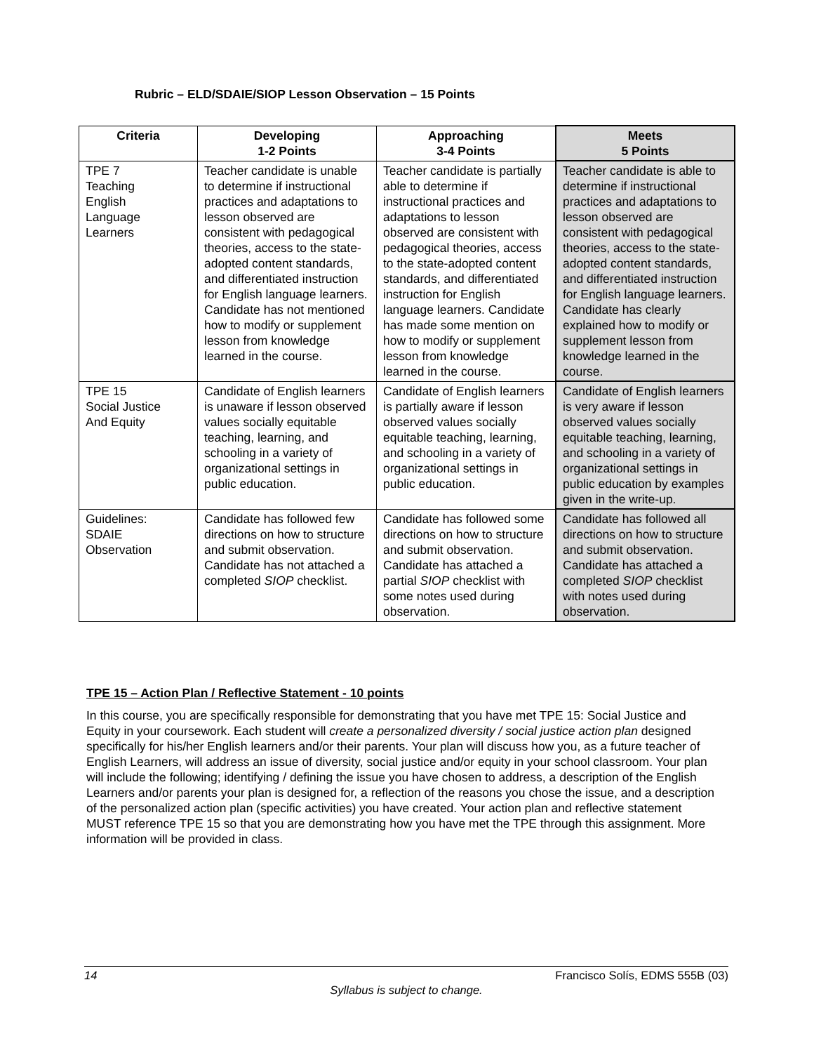Rubric – ELD/SDAIE/SIOP Lesson Observation – 15 Points
| Criteria | Developing 1-2 Points | Approaching 3-4 Points | Meets 5 Points |
| --- | --- | --- | --- |
| TPE 7 Teaching English Language Learners | Teacher candidate is unable to determine if instructional practices and adaptations to lesson observed are consistent with pedagogical theories, access to the state-adopted content standards, and differentiated instruction for English language learners. Candidate has not mentioned how to modify or supplement lesson from knowledge learned in the course. | Teacher candidate is partially able to determine if instructional practices and adaptations to lesson observed are consistent with pedagogical theories, access to the state-adopted content standards, and differentiated instruction for English language learners. Candidate has made some mention on how to modify or supplement lesson from knowledge learned in the course. | Teacher candidate is able to determine if instructional practices and adaptations to lesson observed are consistent with pedagogical theories, access to the state-adopted content standards, and differentiated instruction for English language learners. Candidate has clearly explained how to modify or supplement lesson from knowledge learned in the course. |
| TPE 15 Social Justice And Equity | Candidate of English learners is unaware if lesson observed values socially equitable teaching, learning, and schooling in a variety of organizational settings in public education. | Candidate of English learners is partially aware if lesson observed values socially equitable teaching, learning, and schooling in a variety of organizational settings in public education. | Candidate of English learners is very aware if lesson observed values socially equitable teaching, learning, and schooling in a variety of organizational settings in public education by examples given in the write-up. |
| Guidelines: SDAIE Observation | Candidate has followed few directions on how to structure and submit observation. Candidate has not attached a completed SIOP checklist. | Candidate has followed some directions on how to structure and submit observation. Candidate has attached a partial SIOP checklist with some notes used during observation. | Candidate has followed all directions on how to structure and submit observation. Candidate has attached a completed SIOP checklist with notes used during observation. |
TPE 15 – Action Plan / Reflective Statement - 10 points
In this course, you are specifically responsible for demonstrating that you have met TPE 15: Social Justice and Equity in your coursework. Each student will create a personalized diversity / social justice action plan designed specifically for his/her English learners and/or their parents. Your plan will discuss how you, as a future teacher of English Learners, will address an issue of diversity, social justice and/or equity in your school classroom. Your plan will include the following; identifying / defining the issue you have chosen to address, a description of the English Learners and/or parents your plan is designed for, a reflection of the reasons you chose the issue, and a description of the personalized action plan (specific activities) you have created. Your action plan and reflective statement MUST reference TPE 15 so that you are demonstrating how you have met the TPE through this assignment. More information will be provided in class.
14 Francisco Solís, EDMS 555B (03)
Syllabus is subject to change.